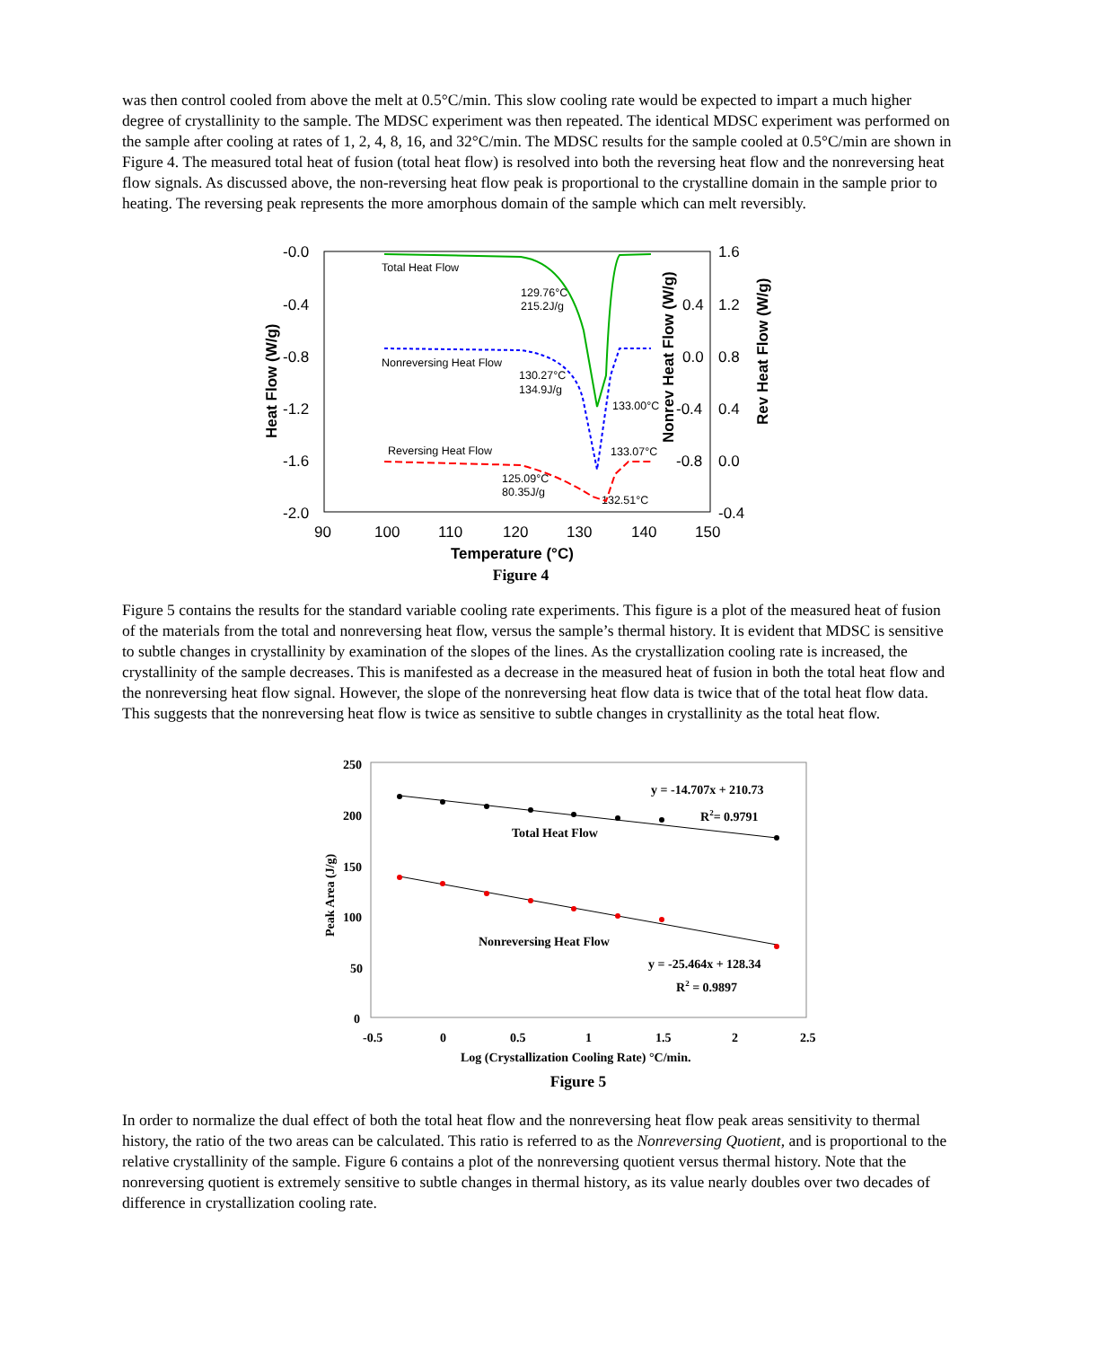was then control cooled from above the melt at 0.5°C/min. This slow cooling rate would be expected to impart a much higher degree of crystallinity to the sample. The MDSC experiment was then repeated. The identical MDSC experiment was performed on the sample after cooling at rates of 1, 2, 4, 8, 16, and 32°C/min. The MDSC results for the sample cooled at 0.5°C/min are shown in Figure 4. The measured total heat of fusion (total heat flow) is resolved into both the reversing heat flow and the nonreversing heat flow signals. As discussed above, the non-reversing heat flow peak is proportional to the crystalline domain in the sample prior to heating. The reversing peak represents the more amorphous domain of the sample which can melt reversibly.
-0.0
-0.4
-0.8
-1.2
-1.6
-2.0
90
100
110
120
130
140
150
1.6
1.2
0.8
0.4
0.0
-0.4
0.4
0.0
-0.4
-0.8
Temperature (°C)
Heat Flow (W/g)
Nonrev Heat Flow (W/g)
Rev Heat Flow (W/g)
Total Heat Flow
129.76°C
215.2J/g
Nonreversing Heat Flow
130.27°C
134.9J/g
133.00°C
Reversing Heat Flow
133.07°C
125.09°C
80.35J/g
132.51°C
Figure 4
Figure 5 contains the results for the standard variable cooling rate experiments. This figure is a plot of the measured heat of fusion of the materials from the total and nonreversing heat flow, versus the sample’s thermal history. It is evident that MDSC is sensitive to subtle changes in crystallinity by examination of the slopes of the lines. As the crystallization cooling rate is increased, the crystallinity of the sample decreases. This is manifested as a decrease in the measured heat of fusion in both the total heat flow and the nonreversing heat flow signal. However, the slope of the nonreversing heat flow data is twice that of the total heat flow data. This suggests that the nonreversing heat flow is twice as sensitive to subtle changes in crystallinity as the total heat flow.
250
200
150
100
50
0
-0.5
0
0.5
1
1.5
2
2.5
Log (Crystallization Cooling Rate) °C/min.
Peak Area (J/g)
y = -14.707x + 210.73
R2= 0.9791
Total Heat Flow
Nonreversing Heat Flow
y = -25.464x + 128.34
R2 = 0.9897
Figure 5
In order to normalize the dual effect of both the total heat flow and the nonreversing heat flow peak areas sensitivity to thermal history, the ratio of the two areas can be calculated. This ratio is referred to as the Nonreversing Quotient, and is proportional to the relative crystallinity of the sample. Figure 6 contains a plot of the nonreversing quotient versus thermal history. Note that the nonreversing quotient is extremely sensitive to subtle changes in thermal history, as its value nearly doubles over two decades of difference in crystallization cooling rate.